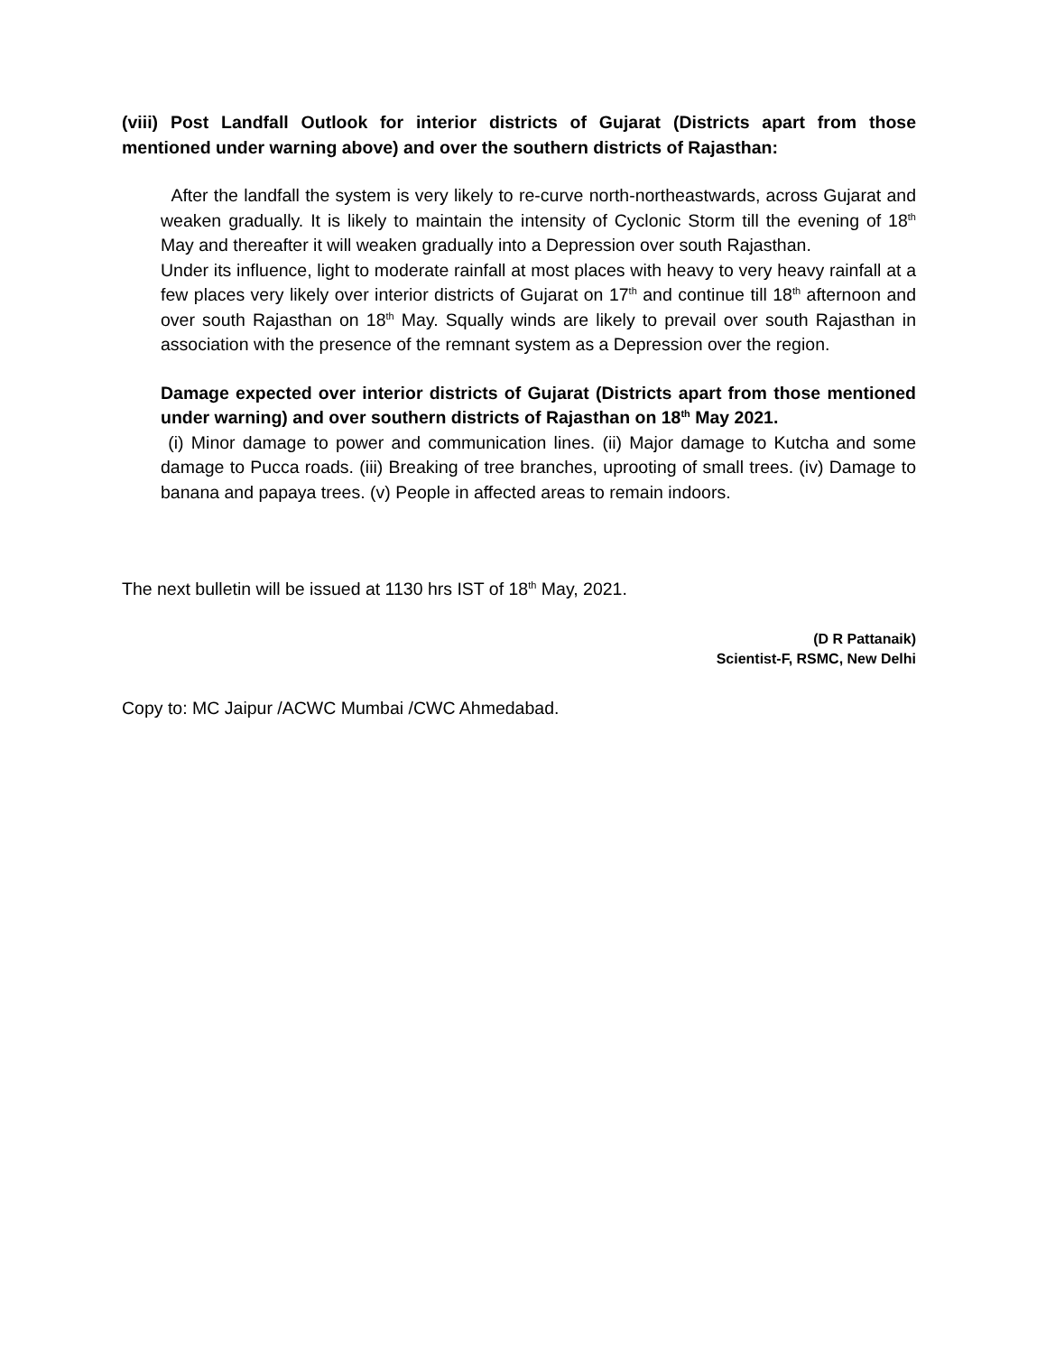(viii) Post Landfall Outlook for interior districts of Gujarat (Districts apart from those mentioned under warning above) and over the southern districts of Rajasthan:
After the landfall the system is very likely to re-curve north-northeastwards, across Gujarat and weaken gradually. It is likely to maintain the intensity of Cyclonic Storm till the evening of 18<sup>th</sup> May and thereafter it will weaken gradually into a Depression over south Rajasthan.
Under its influence, light to moderate rainfall at most places with heavy to very heavy rainfall at a few places very likely over interior districts of Gujarat on 17<sup>th</sup> and continue till 18<sup>th</sup> afternoon and over south Rajasthan on 18<sup>th</sup> May. Squally winds are likely to prevail over south Rajasthan in association with the presence of the remnant system as a Depression over the region.
Damage expected over interior districts of Gujarat (Districts apart from those mentioned under warning) and over southern districts of Rajasthan on 18<sup>th</sup> May 2021.
(i) Minor damage to power and communication lines. (ii) Major damage to Kutcha and some damage to Pucca roads. (iii) Breaking of tree branches, uprooting of small trees. (iv) Damage to banana and papaya trees. (v) People in affected areas to remain indoors.
The next bulletin will be issued at 1130 hrs IST of 18<sup>th</sup> May, 2021.
(D R Pattanaik)
Scientist-F, RSMC, New Delhi
Copy to: MC Jaipur /ACWC Mumbai /CWC Ahmedabad.